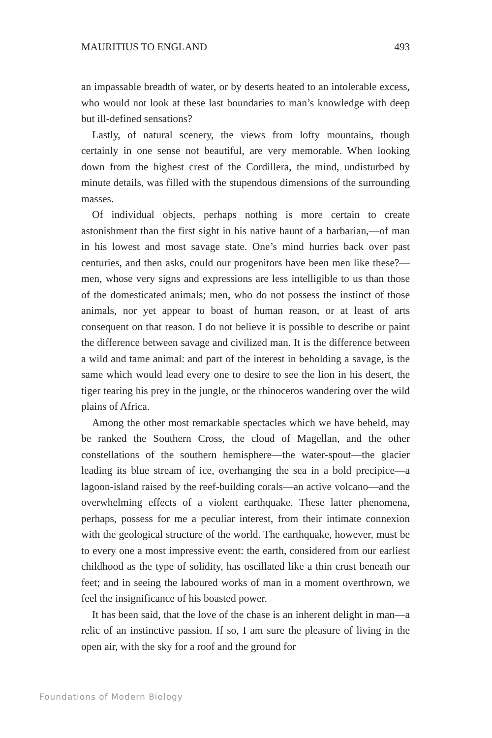MAURITIUS TO ENGLAND 493
an impassable breadth of water, or by deserts heated to an intolerable excess, who would not look at these last boundaries to man’s knowledge with deep but ill-defined sensations?
Lastly, of natural scenery, the views from lofty mountains, though certainly in one sense not beautiful, are very memorable. When looking down from the highest crest of the Cordillera, the mind, undisturbed by minute details, was filled with the stupendous dimensions of the surrounding masses.
Of individual objects, perhaps nothing is more certain to create astonishment than the first sight in his native haunt of a barbarian,—of man in his lowest and most savage state. One’s mind hurries back over past centuries, and then asks, could our progenitors have been men like these?—men, whose very signs and expressions are less intelligible to us than those of the domesticated animals; men, who do not possess the instinct of those animals, nor yet appear to boast of human reason, or at least of arts consequent on that reason. I do not believe it is possible to describe or paint the difference between savage and civilized man. It is the difference between a wild and tame animal: and part of the interest in beholding a savage, is the same which would lead every one to desire to see the lion in his desert, the tiger tearing his prey in the jungle, or the rhinoceros wandering over the wild plains of Africa.
Among the other most remarkable spectacles which we have beheld, may be ranked the Southern Cross, the cloud of Magellan, and the other constellations of the southern hemisphere—the water-spout—the glacier leading its blue stream of ice, overhanging the sea in a bold precipice—a lagoon-island raised by the reef-building corals—an active volcano—and the overwhelming effects of a violent earthquake. These latter phenomena, perhaps, possess for me a peculiar interest, from their intimate connexion with the geological structure of the world. The earthquake, however, must be to every one a most impressive event: the earth, considered from our earliest childhood as the type of solidity, has oscillated like a thin crust beneath our feet; and in seeing the laboured works of man in a moment overthrown, we feel the insignificance of his boasted power.
It has been said, that the love of the chase is an inherent delight in man—a relic of an instinctive passion. If so, I am sure the pleasure of living in the open air, with the sky for a roof and the ground for
Foundations of Modern Biology